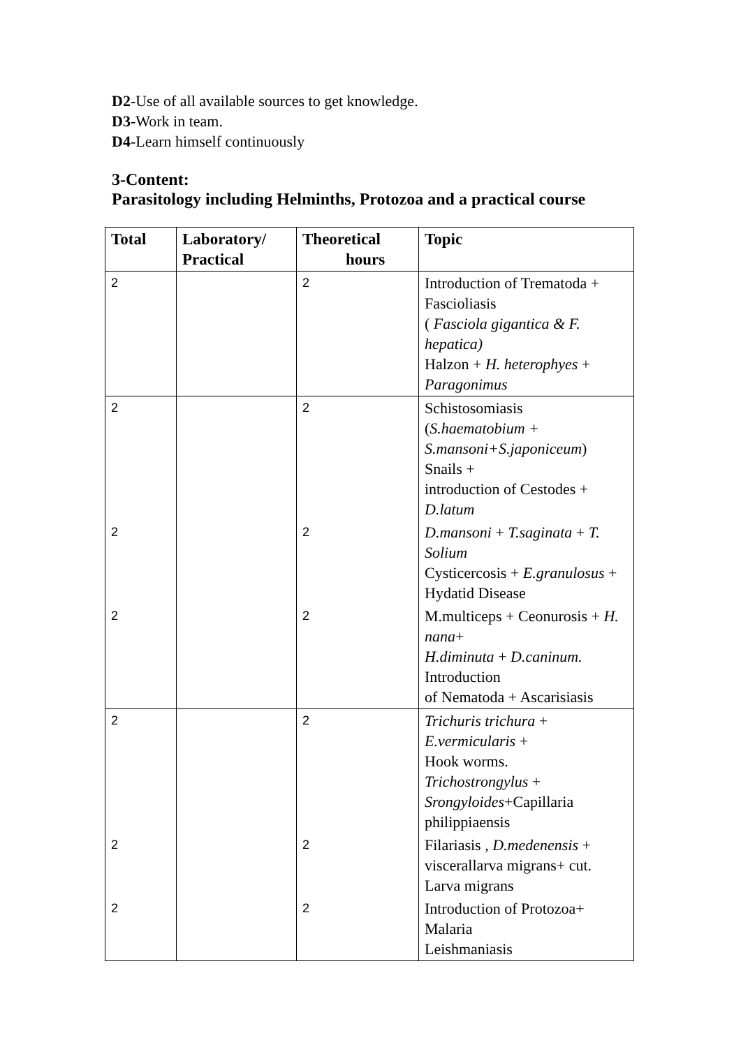D2-Use of all available sources to get knowledge.
D3-Work in team.
D4-Learn himself continuously
3-Content:
Parasitology including Helminths, Protozoa and a practical course
| Total | Laboratory/ Practical | Theoretical hours | Topic |
| --- | --- | --- | --- |
| 2 | | 2 | Introduction of Trematoda + Fascioliasis ( Fasciola gigantica & F. hepatica) Halzon + H. heterophyes + Paragonimus |
| 2 | | 2 | Schistosomiasis ( S.haematobium + S.mansoni+S.japoniceum ) Snails + introduction of Cestodes + D.latum |
| 2 | | 2 | D.mansoni + T.saginata + T. Solium Cysticercosis + E.granulosus + Hydatid Disease |
| 2 | | 2 | M.multiceps + Ceonurosis + H. nana + H.diminuta + D.caninum. Introduction of Nematoda + Ascarisiasis |
| 2 | | 2 | Trichuris trichura + E.vermicularis + Hook worms. Trichostrongylus + Srongyloides +Capillaria philippiaensis |
| 2 | | 2 | Filariasis , D.medenensis + viscerallarva migrans+ cut. Larva migrans |
| 2 | | 2 | Introduction of Protozoa+ Malaria Leishmaniasis |